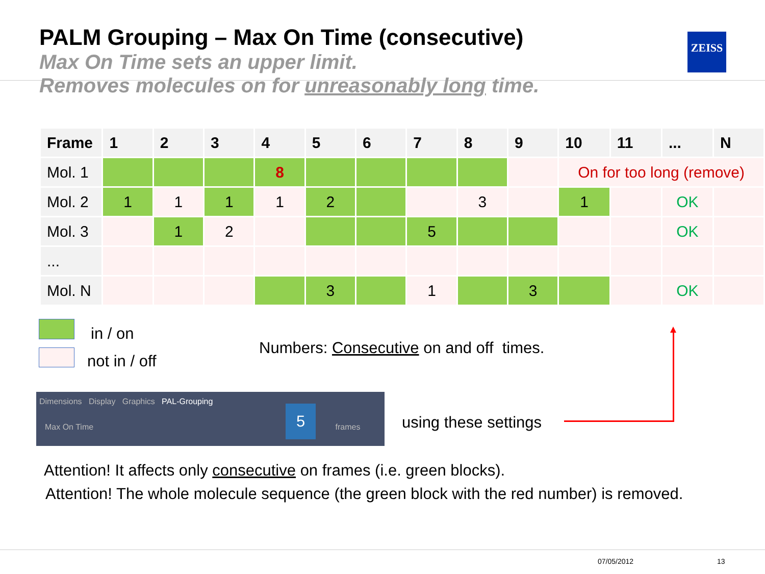PALM Grouping – Max On Time (consecutive)
Max On Time sets an upper limit.
Removes molecules on for unreasonably long time.
ZEISS
| Frame | 1 | 2 | 3 | 4 | 5 | 6 | 7 | 8 | 9 | 10 | 11 | ... | N |
| --- | --- | --- | --- | --- | --- | --- | --- | --- | --- | --- | --- | --- | --- |
| Mol. 1 | | | | 8 | | | | | | On for too long (remove) | | | |
| Mol. 2 | 1 | 1 | 1 | 1 | 2 | | | 3 | | 1 | | OK | |
| Mol. 3 | | 1 | 2 | | | | 5 | | | | | OK | |
| ... | | | | | | | | | | | | | |
| Mol. N | | | | | 3 | | 1 | | 3 | | | OK | |
in / on
not in / off
Numbers: Consecutive on and off times.
Dimensions Display Graphics PAL-Grouping
Max On Time frames
5
using these settings
Attention! It affects only consecutive on frames (i.e. green blocks).
Attention! The whole molecule sequence (the green block with the red number) is removed.
07/05/2012 13